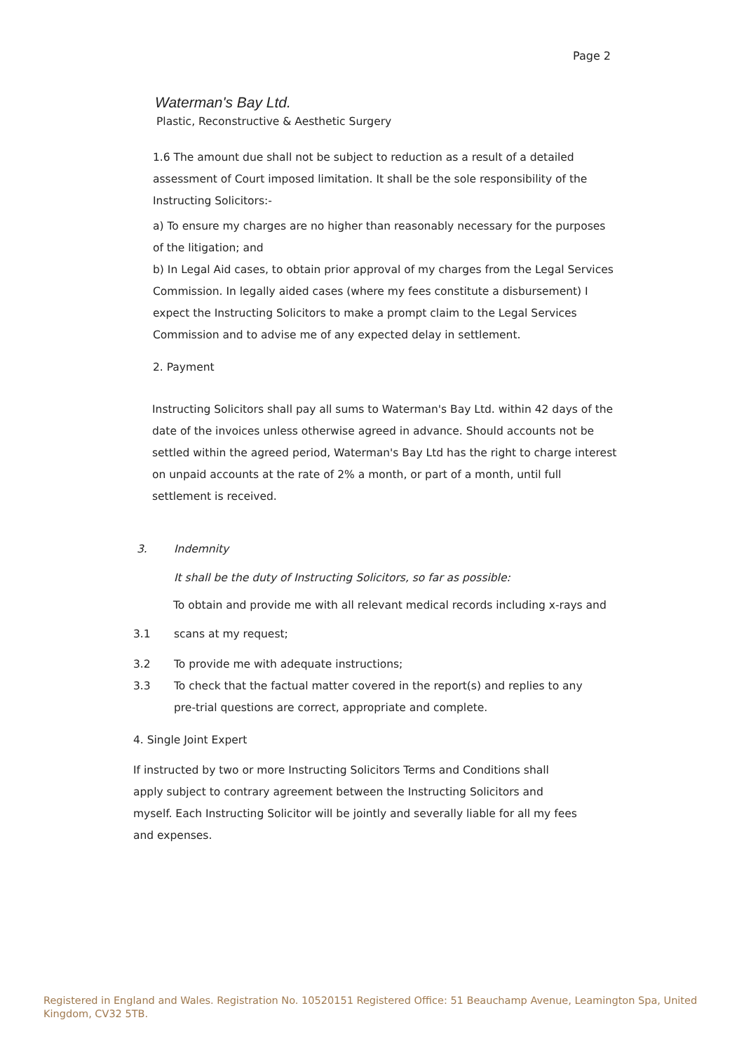Page 2
Waterman's Bay Ltd.
Plastic, Reconstructive & Aesthetic Surgery
1.6 The amount due shall not be subject to reduction as a result of a detailed assessment of Court imposed limitation. It shall be the sole responsibility of the Instructing Solicitors:-
a) To ensure my charges are no higher than reasonably necessary for the purposes of the litigation; and
b) In Legal Aid cases, to obtain prior approval of my charges from the Legal Services Commission. In legally aided cases (where my fees constitute a disbursement) I expect the Instructing Solicitors to make a prompt claim to the Legal Services Commission and to advise me of any expected delay in settlement.
2. Payment
Instructing Solicitors shall pay all sums to Waterman's Bay Ltd. within 42 days of the date of the invoices unless otherwise agreed in advance. Should accounts not be settled within the agreed period, Waterman's Bay Ltd has the right to charge interest on unpaid accounts at the rate of 2% a month, or part of a month, until full settlement is received.
3. Indemnity
It shall be the duty of Instructing Solicitors, so far as possible:
To obtain and provide me with all relevant medical records including x-rays and
3.1 scans at my request;
3.2 To provide me with adequate instructions;
3.3 To check that the factual matter covered in the report(s) and replies to any pre-trial questions are correct, appropriate and complete.
4. Single Joint Expert
If instructed by two or more Instructing Solicitors Terms and Conditions shall apply subject to contrary agreement between the Instructing Solicitors and myself. Each Instructing Solicitor will be jointly and severally liable for all my fees and expenses.
Registered in England and Wales. Registration No. 10520151 Registered Office: 51 Beauchamp Avenue, Leamington Spa, United Kingdom, CV32 5TB.